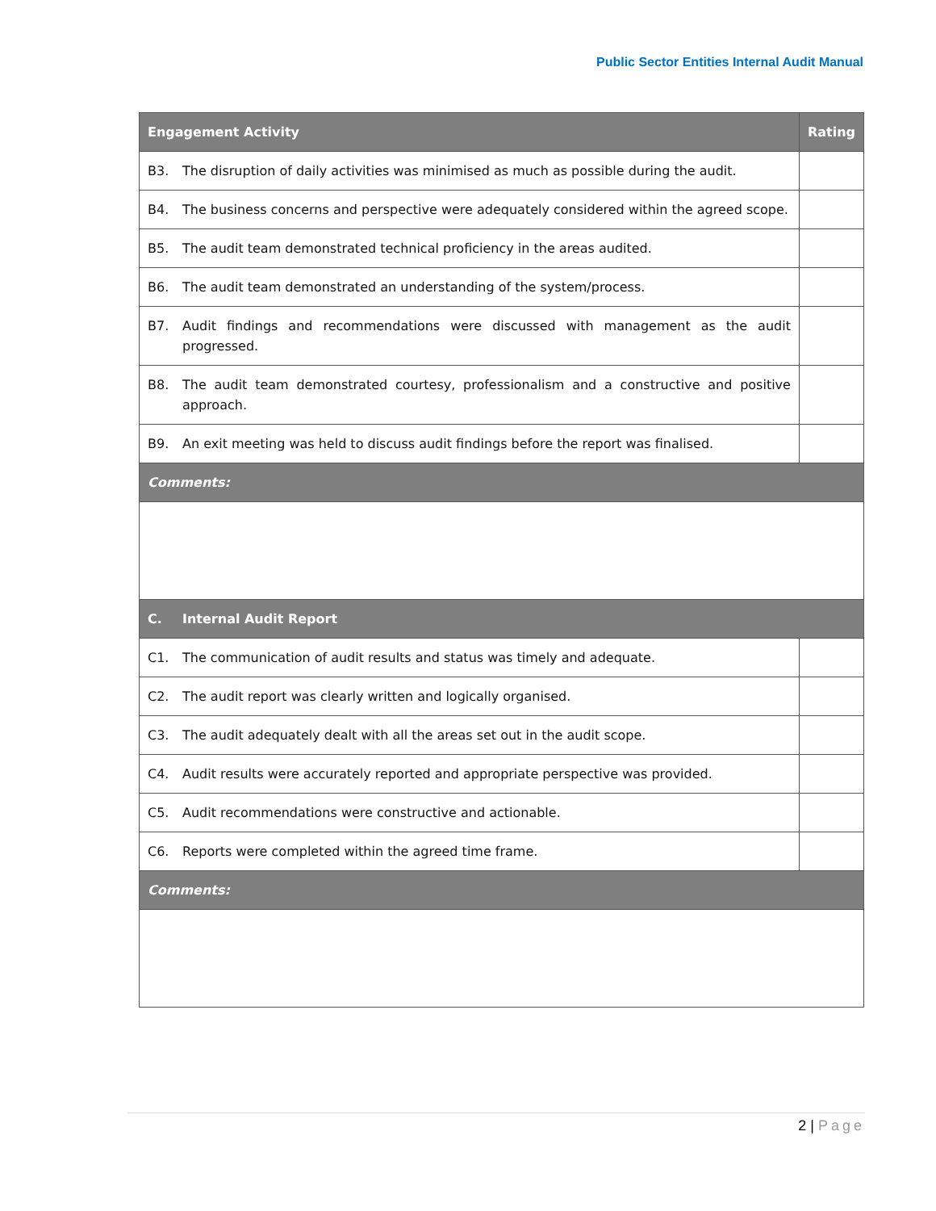Public Sector Entities Internal Audit Manual
| Engagement Activity | Rating |
| --- | --- |
| B3. The disruption of daily activities was minimised as much as possible during the audit. | |
| B4. The business concerns and perspective were adequately considered within the agreed scope. | |
| B5. The audit team demonstrated technical proficiency in the areas audited. | |
| B6. The audit team demonstrated an understanding of the system/process. | |
| B7. Audit findings and recommendations were discussed with management as the audit progressed. | |
| B8. The audit team demonstrated courtesy, professionalism and a constructive and positive approach. | |
| B9. An exit meeting was held to discuss audit findings before the report was finalised. | |
| Comments: | |
| C. Internal Audit Report | |
| C1. The communication of audit results and status was timely and adequate. | |
| C2. The audit report was clearly written and logically organised. | |
| C3. The audit adequately dealt with all the areas set out in the audit scope. | |
| C4. Audit results were accurately reported and appropriate perspective was provided. | |
| C5. Audit recommendations were constructive and actionable. | |
| C6. Reports were completed within the agreed time frame. | |
| Comments: | |
2 | Page